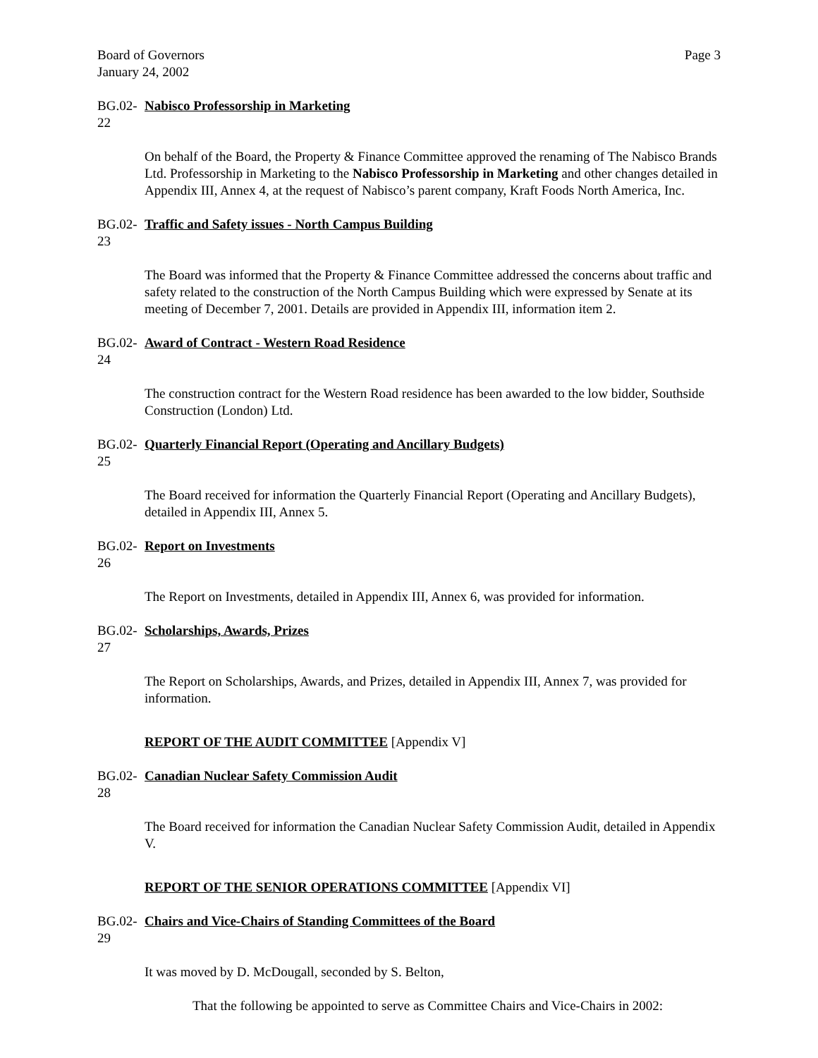Board of Governors
January 24, 2002
Page 3
BG.02-22
Nabisco Professorship in Marketing
On behalf of the Board, the Property & Finance Committee approved the renaming of The Nabisco Brands Ltd. Professorship in Marketing to the Nabisco Professorship in Marketing and other changes detailed in Appendix III, Annex 4, at the request of Nabisco’s parent company, Kraft Foods North America, Inc.
BG.02-23
Traffic and Safety issues - North Campus Building
The Board was informed that the Property & Finance Committee addressed the concerns about traffic and safety related to the construction of the North Campus Building which were expressed by Senate at its meeting of December 7, 2001. Details are provided in Appendix III, information item 2.
BG.02-24
Award of Contract - Western Road Residence
The construction contract for the Western Road residence has been awarded to the low bidder, Southside Construction (London) Ltd.
BG.02-25
Quarterly Financial Report (Operating and Ancillary Budgets)
The Board received for information the Quarterly Financial Report (Operating and Ancillary Budgets), detailed in Appendix III, Annex 5.
BG.02-26
Report on Investments
The Report on Investments, detailed in Appendix III, Annex 6, was provided for information.
BG.02-27
Scholarships, Awards, Prizes
The Report on Scholarships, Awards, and Prizes, detailed in Appendix III, Annex 7, was provided for information.
REPORT OF THE AUDIT COMMITTEE [Appendix V]
BG.02-28
Canadian Nuclear Safety Commission Audit
The Board received for information the Canadian Nuclear Safety Commission Audit, detailed in Appendix V.
REPORT OF THE SENIOR OPERATIONS COMMITTEE [Appendix VI]
BG.02-29
Chairs and Vice-Chairs of Standing Committees of the Board
It was moved by D. McDougall, seconded by S. Belton,
That the following be appointed to serve as Committee Chairs and Vice-Chairs in 2002: